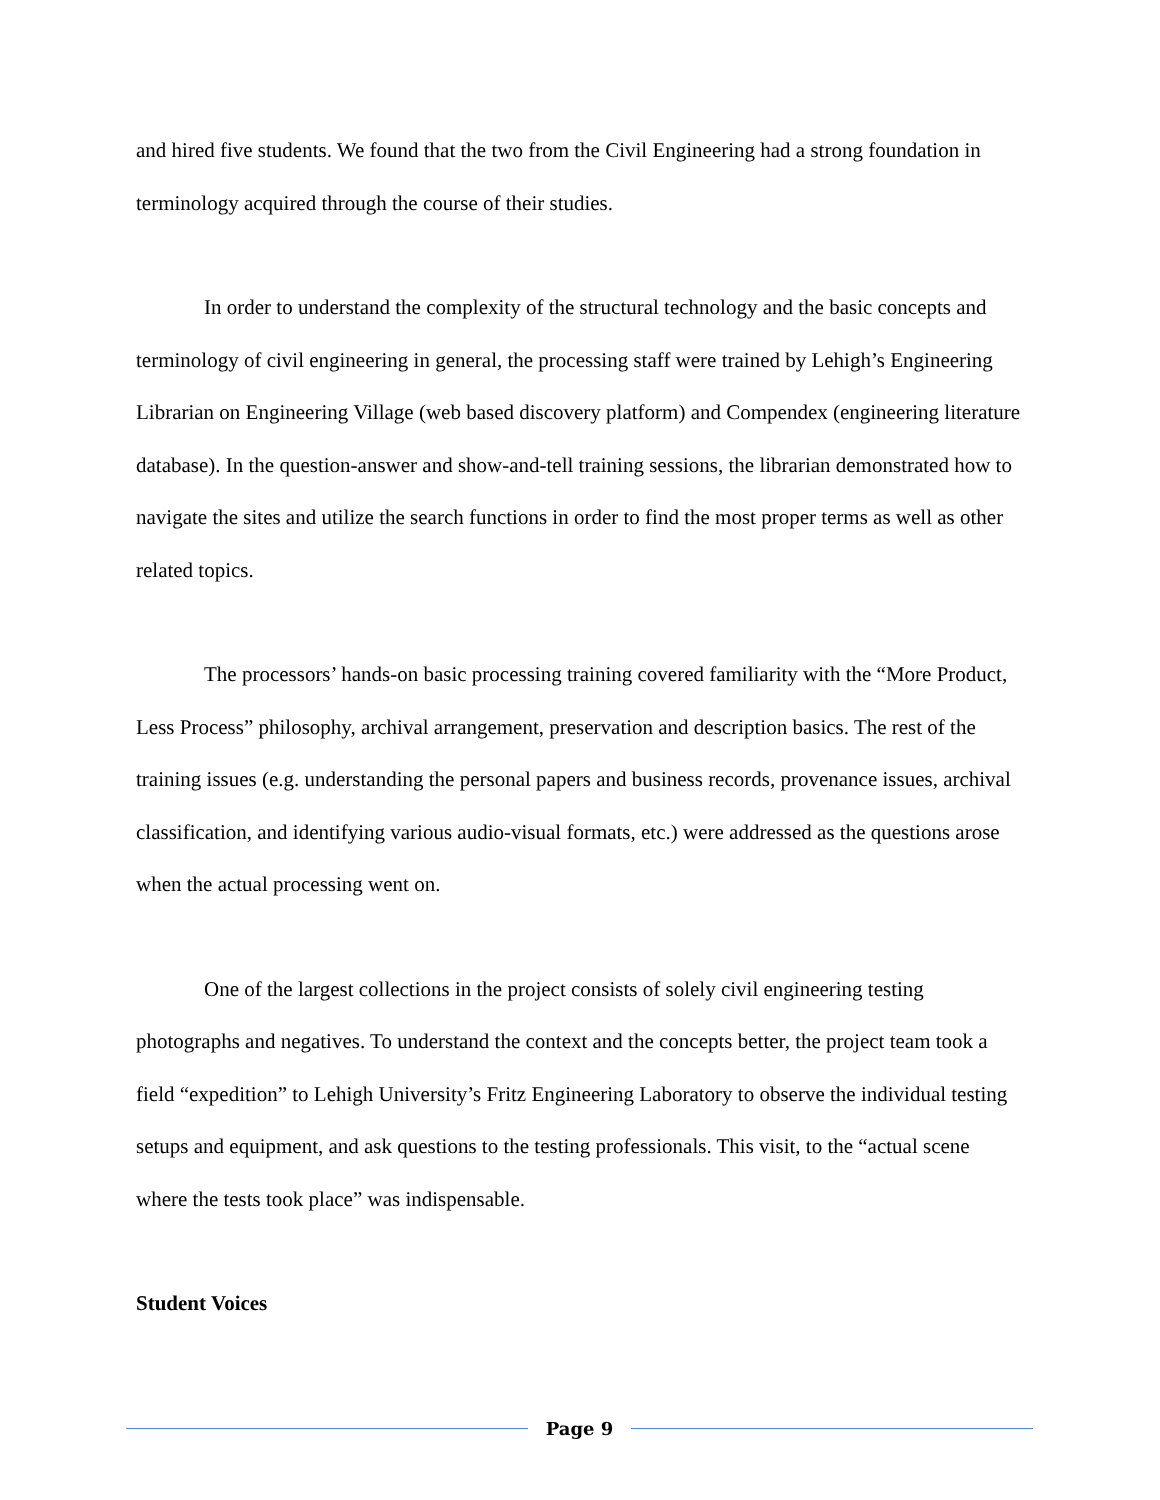and hired five students. We found that the two from the Civil Engineering had a strong foundation in terminology acquired through the course of their studies.
In order to understand the complexity of the structural technology and the basic concepts and terminology of civil engineering in general, the processing staff were trained by Lehigh’s Engineering Librarian on Engineering Village (web based discovery platform) and Compendex (engineering literature database). In the question-answer and show-and-tell training sessions, the librarian demonstrated how to navigate the sites and utilize the search functions in order to find the most proper terms as well as other related topics.
The processors’ hands-on basic processing training covered familiarity with the “More Product, Less Process” philosophy, archival arrangement, preservation and description basics. The rest of the training issues (e.g. understanding the personal papers and business records, provenance issues, archival classification, and identifying various audio-visual formats, etc.) were addressed as the questions arose when the actual processing went on.
One of the largest collections in the project consists of solely civil engineering testing photographs and negatives. To understand the context and the concepts better, the project team took a field “expedition” to Lehigh University’s Fritz Engineering Laboratory to observe the individual testing setups and equipment, and ask questions to the testing professionals. This visit, to the “actual scene where the tests took place” was indispensable.
Student Voices
Page 9